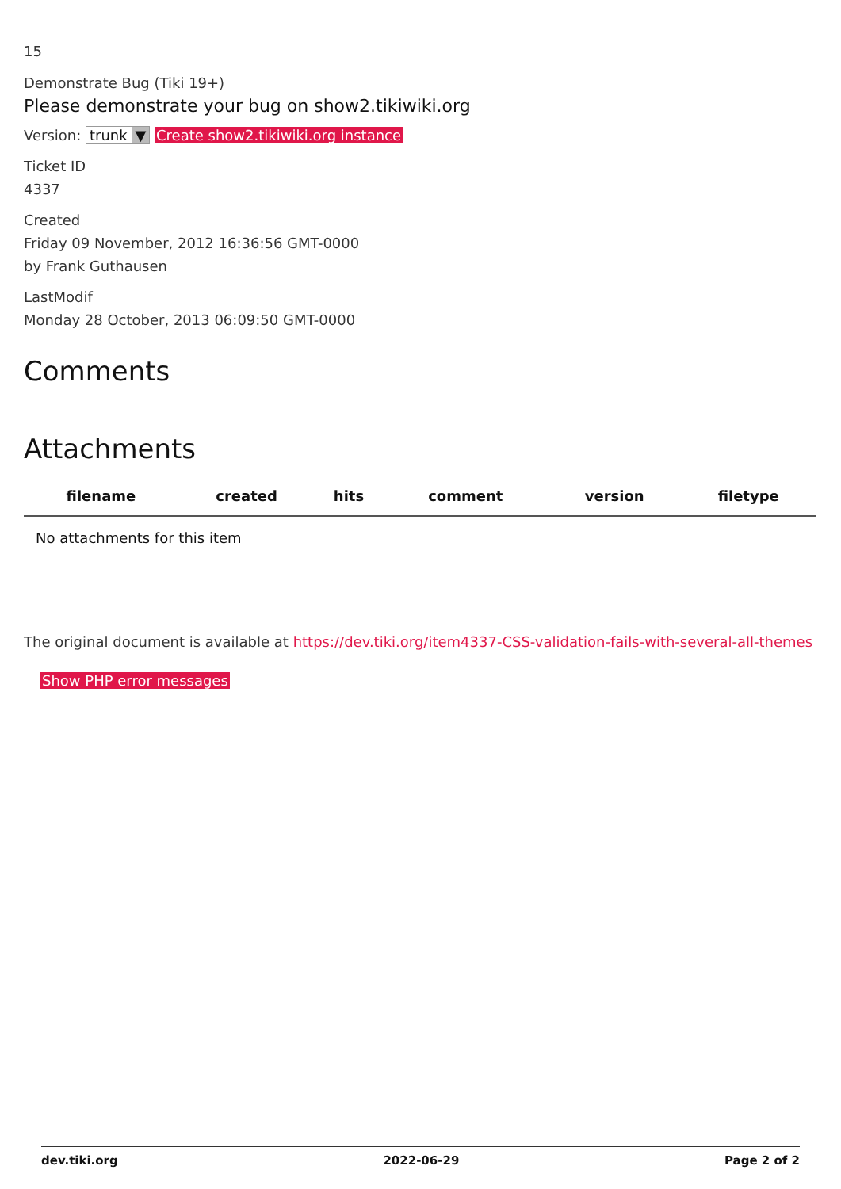15
Demonstrate Bug (Tiki 19+)
Please demonstrate your bug on show2.tikiwiki.org
Version: trunk ▼ Create show2.tikiwiki.org instance
Ticket ID
4337
Created
Friday 09 November, 2012 16:36:56 GMT-0000
by Frank Guthausen
LastModif
Monday 28 October, 2013 06:09:50 GMT-0000
Comments
Attachments
| filename | created | hits | comment | version | filetype |
| --- | --- | --- | --- | --- | --- |
| No attachments for this item | | | | | |
The original document is available at https://dev.tiki.org/item4337-CSS-validation-fails-with-several-all-themes
Show PHP error messages
dev.tiki.org 2022-06-29 Page 2 of 2